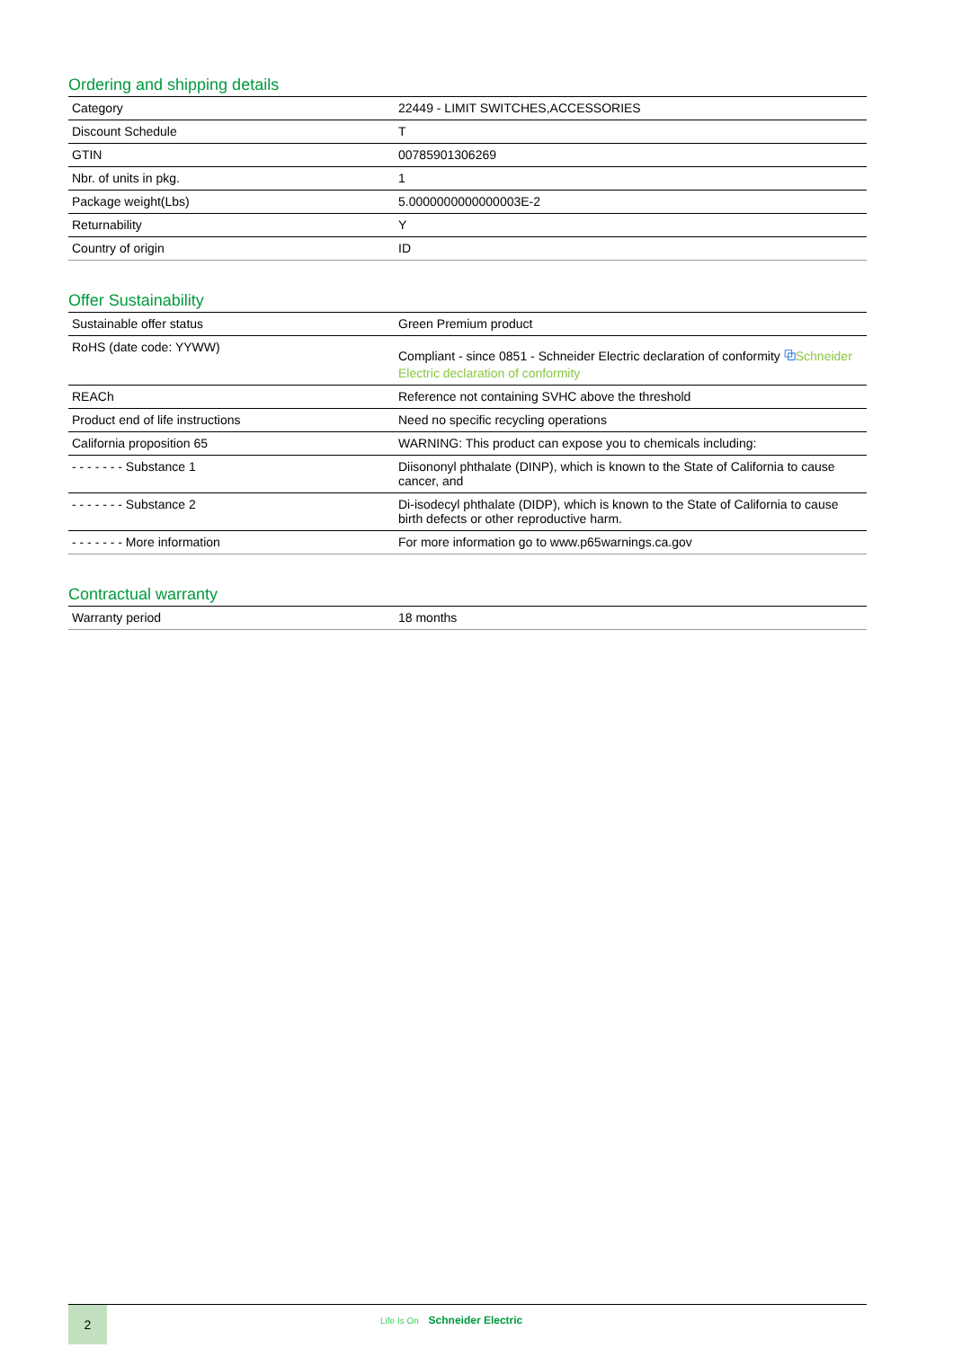Ordering and shipping details
| Category | 22449 - LIMIT SWITCHES,ACCESSORIES |
| Discount Schedule | T |
| GTIN | 00785901306269 |
| Nbr. of units in pkg. | 1 |
| Package weight(Lbs) | 5.0000000000000003E-2 |
| Returnability | Y |
| Country of origin | ID |
Offer Sustainability
| Sustainable offer status | Green Premium product |
| RoHS (date code: YYWW) | Compliant - since 0851 - Schneider Electric declaration of conformity ⧉ Schneider Electric declaration of conformity |
| REACh | Reference not containing SVHC above the threshold |
| Product end of life instructions | Need no specific recycling operations |
| California proposition 65 | WARNING: This product can expose you to chemicals including: |
| - - - - - - - Substance 1 | Diisononyl phthalate (DINP), which is known to the State of California to cause cancer, and |
| - - - - - - - Substance 2 | Di-isodecyl phthalate (DIDP), which is known to the State of California to cause birth defects or other reproductive harm. |
| - - - - - - - More information | For more information go to www.p65warnings.ca.gov |
Contractual warranty
| Warranty period | 18 months |
2
Life Is On Schneider Electric